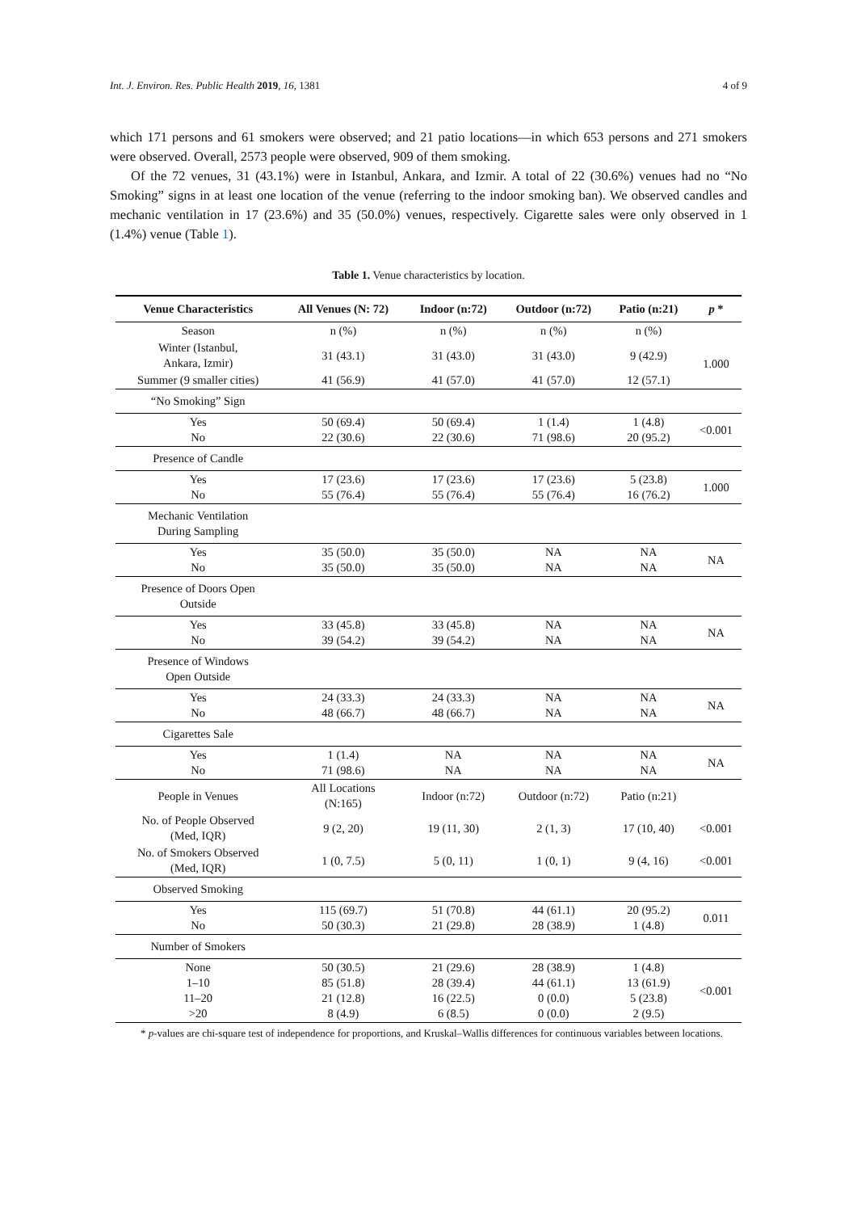Int. J. Environ. Res. Public Health 2019, 16, 1381 4 of 9
which 171 persons and 61 smokers were observed; and 21 patio locations—in which 653 persons and 271 smokers were observed. Overall, 2573 people were observed, 909 of them smoking.
Of the 72 venues, 31 (43.1%) were in Istanbul, Ankara, and Izmir. A total of 22 (30.6%) venues had no “No Smoking” signs in at least one location of the venue (referring to the indoor smoking ban). We observed candles and mechanic ventilation in 17 (23.6%) and 35 (50.0%) venues, respectively. Cigarette sales were only observed in 1 (1.4%) venue (Table 1).
Table 1. Venue characteristics by location.
| Venue Characteristics | All Venues (N: 72) | Indoor (n:72) | Outdoor (n:72) | Patio (n:21) | p * |
| --- | --- | --- | --- | --- | --- |
| Season | n (%) | n (%) | n (%) | n (%) | |
| Winter (Istanbul, Ankara, Izmir) | 31 (43.1) | 31 (43.0) | 31 (43.0) | 9 (42.9) | 1.000 |
| Summer (9 smaller cities) | 41 (56.9) | 41 (57.0) | 41 (57.0) | 12 (57.1) | |
| “No Smoking” Sign | | | | | |
| Yes No | 50 (69.4) 22 (30.6) | 50 (69.4) 22 (30.6) | 1 (1.4) 71 (98.6) | 1 (4.8) 20 (95.2) | <0.001 |
| Presence of Candle | | | | | |
| Yes No | 17 (23.6) 55 (76.4) | 17 (23.6) 55 (76.4) | 17 (23.6) 55 (76.4) | 5 (23.8) 16 (76.2) | 1.000 |
| Mechanic Ventilation During Sampling | | | | | |
| Yes No | 35 (50.0) 35 (50.0) | 35 (50.0) 35 (50.0) | NA NA | NA NA | NA |
| Presence of Doors Open Outside | | | | | |
| Yes No | 33 (45.8) 39 (54.2) | 33 (45.8) 39 (54.2) | NA NA | NA NA | NA |
| Presence of Windows Open Outside | | | | | |
| Yes No | 24 (33.3) 48 (66.7) | 24 (33.3) 48 (66.7) | NA NA | NA NA | NA |
| Cigarettes Sale | | | | | |
| Yes No | 1 (1.4) 71 (98.6) | NA NA | NA NA | NA NA | NA |
| People in Venues | All Locations (N:165) | Indoor (n:72) | Outdoor (n:72) | Patio (n:21) | |
| No. of People Observed (Med, IQR) | 9 (2, 20) | 19 (11, 30) | 2 (1, 3) | 17 (10, 40) | <0.001 |
| No. of Smokers Observed (Med, IQR) | 1 (0, 7.5) | 5 (0, 11) | 1 (0, 1) | 9 (4, 16) | <0.001 |
| Observed Smoking | | | | | |
| Yes No | 115 (69.7) 50 (30.3) | 51 (70.8) 21 (29.8) | 44 (61.1) 28 (38.9) | 20 (95.2) 1 (4.8) | 0.011 |
| Number of Smokers | | | | | |
| None 1–10 11–20 >20 | 50 (30.5) 85 (51.8) 21 (12.8) 8 (4.9) | 21 (29.6) 28 (39.4) 16 (22.5) 6 (8.5) | 28 (38.9) 44 (61.1) 0 (0.0) 0 (0.0) | 1 (4.8) 13 (61.9) 5 (23.8) 2 (9.5) | <0.001 |
* p-values are chi-square test of independence for proportions, and Kruskal–Wallis differences for continuous variables between locations.